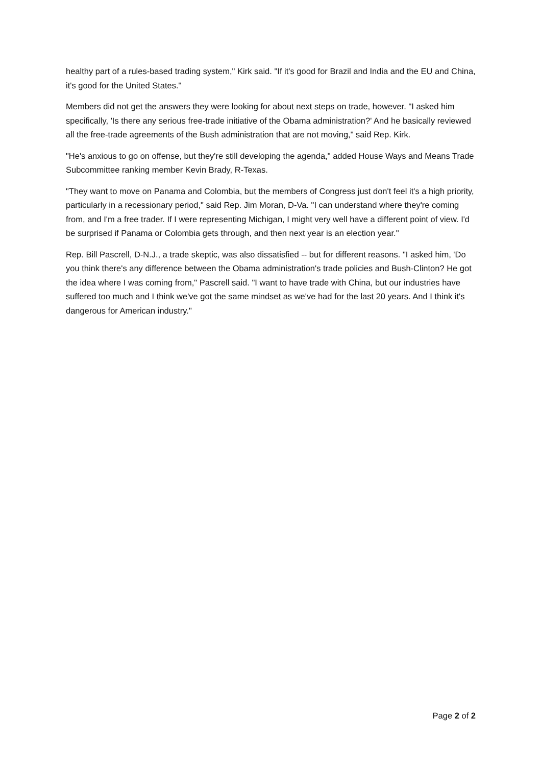healthy part of a rules-based trading system," Kirk said. "If it's good for Brazil and India and the EU and China, it's good for the United States."
Members did not get the answers they were looking for about next steps on trade, however. "I asked him specifically, 'Is there any serious free-trade initiative of the Obama administration?' And he basically reviewed all the free-trade agreements of the Bush administration that are not moving," said Rep. Kirk.
"He's anxious to go on offense, but they're still developing the agenda," added House Ways and Means Trade Subcommittee ranking member Kevin Brady, R-Texas.
"They want to move on Panama and Colombia, but the members of Congress just don't feel it's a high priority, particularly in a recessionary period," said Rep. Jim Moran, D-Va. "I can understand where they're coming from, and I'm a free trader. If I were representing Michigan, I might very well have a different point of view. I'd be surprised if Panama or Colombia gets through, and then next year is an election year."
Rep. Bill Pascrell, D-N.J., a trade skeptic, was also dissatisfied -- but for different reasons. "I asked him, 'Do you think there's any difference between the Obama administration's trade policies and Bush-Clinton? He got the idea where I was coming from," Pascrell said. "I want to have trade with China, but our industries have suffered too much and I think we've got the same mindset as we've had for the last 20 years. And I think it's dangerous for American industry."
Page 2 of 2